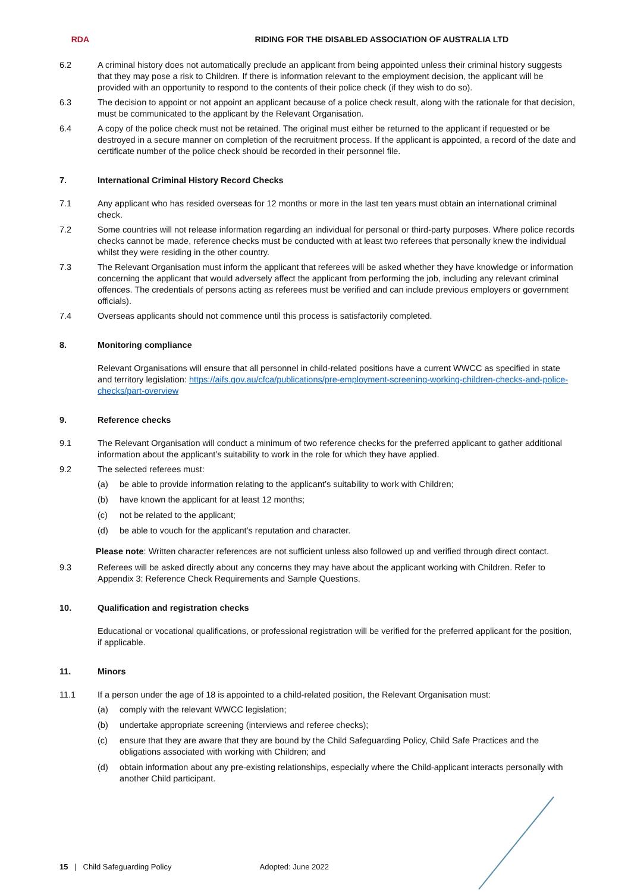RDA
RIDING FOR THE DISABLED ASSOCIATION OF AUSTRALIA LTD
6.2 A criminal history does not automatically preclude an applicant from being appointed unless their criminal history suggests that they may pose a risk to Children. If there is information relevant to the employment decision, the applicant will be provided with an opportunity to respond to the contents of their police check (if they wish to do so).
6.3 The decision to appoint or not appoint an applicant because of a police check result, along with the rationale for that decision, must be communicated to the applicant by the Relevant Organisation.
6.4 A copy of the police check must not be retained. The original must either be returned to the applicant if requested or be destroyed in a secure manner on completion of the recruitment process. If the applicant is appointed, a record of the date and certificate number of the police check should be recorded in their personnel file.
7. International Criminal History Record Checks
7.1 Any applicant who has resided overseas for 12 months or more in the last ten years must obtain an international criminal check.
7.2 Some countries will not release information regarding an individual for personal or third-party purposes. Where police records checks cannot be made, reference checks must be conducted with at least two referees that personally knew the individual whilst they were residing in the other country.
7.3 The Relevant Organisation must inform the applicant that referees will be asked whether they have knowledge or information concerning the applicant that would adversely affect the applicant from performing the job, including any relevant criminal offences. The credentials of persons acting as referees must be verified and can include previous employers or government officials).
7.4 Overseas applicants should not commence until this process is satisfactorily completed.
8. Monitoring compliance
Relevant Organisations will ensure that all personnel in child-related positions have a current WWCC as specified in state and territory legislation: https://aifs.gov.au/cfca/publications/pre-employment-screening-working-children-checks-and-police-checks/part-overview
9. Reference checks
9.1 The Relevant Organisation will conduct a minimum of two reference checks for the preferred applicant to gather additional information about the applicant’s suitability to work in the role for which they have applied.
9.2 The selected referees must:
(a) be able to provide information relating to the applicant’s suitability to work with Children;
(b) have known the applicant for at least 12 months;
(c) not be related to the applicant;
(d) be able to vouch for the applicant’s reputation and character.
Please note: Written character references are not sufficient unless also followed up and verified through direct contact.
9.3 Referees will be asked directly about any concerns they may have about the applicant working with Children. Refer to Appendix 3: Reference Check Requirements and Sample Questions.
10. Qualification and registration checks
Educational or vocational qualifications, or professional registration will be verified for the preferred applicant for the position, if applicable.
11. Minors
11.1 If a person under the age of 18 is appointed to a child-related position, the Relevant Organisation must:
(a) comply with the relevant WWCC legislation;
(b) undertake appropriate screening (interviews and referee checks);
(c) ensure that they are aware that they are bound by the Child Safeguarding Policy, Child Safe Practices and the obligations associated with working with Children; and
(d) obtain information about any pre-existing relationships, especially where the Child-applicant interacts personally with another Child participant.
15 | Child Safeguarding Policy Adopted: June 2022